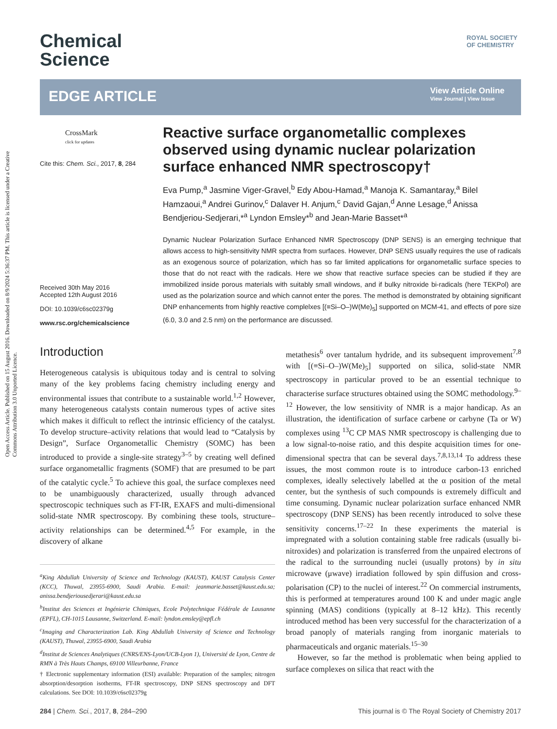Open Access Article. Published on 15 August 2016. Downloaded on 8/9/2024 5:36:37 PM. This article is licensed under a Creative Commons Attribution 3.0 Unported Licence.
Chemical
Science
ROYAL SOCIETY
OF CHEMISTRY
EDGE ARTICLE
View Article Online
View Journal | View Issue
CrossMark
click for updates
Cite this: Chem. Sci., 2017, 8, 284
Received 30th May 2016
Accepted 12th August 2016
DOI: 10.1039/c6sc02379g
www.rsc.org/chemicalscience
Reactive surface organometallic complexes observed using dynamic nuclear polarization surface enhanced NMR spectroscopy†
Eva Pump,<sup>a</sup> Jasmine Viger-Gravel,<sup>b</sup> Edy Abou-Hamad,<sup>a</sup> Manoja K. Samantaray,<sup>a</sup> Bilel Hamzaoui,<sup>a</sup> Andrei Gurinov,<sup>c</sup> Dalaver H. Anjum,<sup>c</sup> David Gajan,<sup>d</sup> Anne Lesage,<sup>d</sup> Anissa Bendjeriou-Sedjerari,*<sup>a</sup> Lyndon Emsley*<sup>b</sup> and Jean-Marie Basset*<sup>a</sup>
Dynamic Nuclear Polarization Surface Enhanced NMR Spectroscopy (DNP SENS) is an emerging technique that allows access to high-sensitivity NMR spectra from surfaces. However, DNP SENS usually requires the use of radicals as an exogenous source of polarization, which has so far limited applications for organometallic surface species to those that do not react with the radicals. Here we show that reactive surface species can be studied if they are immobilized inside porous materials with suitably small windows, and if bulky nitroxide bi-radicals (here TEKPol) are used as the polarization source and which cannot enter the pores. The method is demonstrated by obtaining significant DNP enhancements from highly reactive complelxes [(≡Si–O–)W(Me)<sub>5</sub>] supported on MCM-41, and effects of pore size (6.0, 3.0 and 2.5 nm) on the performance are discussed.
Introduction
Heterogeneous catalysis is ubiquitous today and is central to solving many of the key problems facing chemistry including energy and environmental issues that contribute to a sustainable world.<sup>1,2</sup> However, many heterogeneous catalysts contain numerous types of active sites which makes it difficult to reflect the intrinsic efficiency of the catalyst. To develop structure–activity relations that would lead to “Catalysis by Design”, Surface Organometallic Chemistry (SOMC) has been introduced to provide a single-site strategy<sup>3–5</sup> by creating well defined surface organometallic fragments (SOMF) that are presumed to be part of the catalytic cycle.<sup>5</sup> To achieve this goal, the surface complexes need to be unambiguously characterized, usually through advanced spectroscopic techniques such as FT-IR, EXAFS and multi-dimensional solid-state NMR spectroscopy. By combining these tools, structure–activity relationships can be determined.<sup>4,5</sup> For example, in the discovery of alkane
<sup>a</sup> King Abdullah University of Science and Technology (KAUST), KAUST Catalysis Center (KCC), Thuwal, 23955-6900, Saudi Arabia. E-mail: jeanmarie.basset@kaust.edu.sa; anissa.bendjeriousedjerari@kaust.edu.sa
<sup>b</sup> Institut des Sciences et Ingénierie Chimiques, Ecole Polytechnique Fédérale de Lausanne (EPFL), CH-1015 Lausanne, Switzerland. E-mail: lyndon.emsley@epfl.ch
<sup>c</sup> Imaging and Characterization Lab. King Abdullah University of Science and Technology (KAUST), Thuwal, 23955-6900, Saudi Arabia
<sup>d</sup> Institut de Sciences Analytiques (CNRS/ENS-Lyon/UCB-Lyon 1), Université de Lyon, Centre de RMN à Très Hauts Champs, 69100 Villeurbanne, France
† Electronic supplementary information (ESI) available: Preparation of the samples; nitrogen absorption/desorption isotherms, FT-IR spectroscopy, DNP SENS spectroscopy and DFT calculations. See DOI: 10.1039/c6sc02379g
metathesis<sup>6</sup> over tantalum hydride, and its subsequent improvement<sup>7,8</sup> with [(≡Si–O–)W(Me)<sub>5</sub>] supported on silica, solid-state NMR spectroscopy in particular proved to be an essential technique to characterise surface structures obtained using the SOMC methodology.<sup>9–12</sup> However, the low sensitivity of NMR is a major handicap. As an illustration, the identification of surface carbene or carbyne (Ta or W) complexes using <sup>13</sup>C CP MAS NMR spectroscopy is challenging due to a low signal-to-noise ratio, and this despite acquisition times for one-dimensional spectra that can be several days.<sup>7,8,13,14</sup> To address these issues, the most common route is to introduce carbon-13 enriched complexes, ideally selectively labelled at the α position of the metal center, but the synthesis of such compounds is extremely difficult and time consuming. Dynamic nuclear polarization surface enhanced NMR spectroscopy (DNP SENS) has been recently introduced to solve these sensitivity concerns.<sup>17–22</sup> In these experiments the material is impregnated with a solution containing stable free radicals (usually bi-nitroxides) and polarization is transferred from the unpaired electrons of the radical to the surrounding nuclei (usually protons) by in situ microwave (μwave) irradiation followed by spin diffusion and cross-polarisation (CP) to the nuclei of interest.<sup>22</sup> On commercial instruments, this is performed at temperatures around 100 K and under magic angle spinning (MAS) conditions (typically at 8–12 kHz). This recently introduced method has been very successful for the characterization of a broad panoply of materials ranging from inorganic materials to pharmaceuticals and organic materials.<sup>15–30</sup>
However, so far the method is problematic when being applied to surface complexes on silica that react with the
284 | Chem. Sci., 2017, 8, 284–290 This journal is © The Royal Society of Chemistry 2017